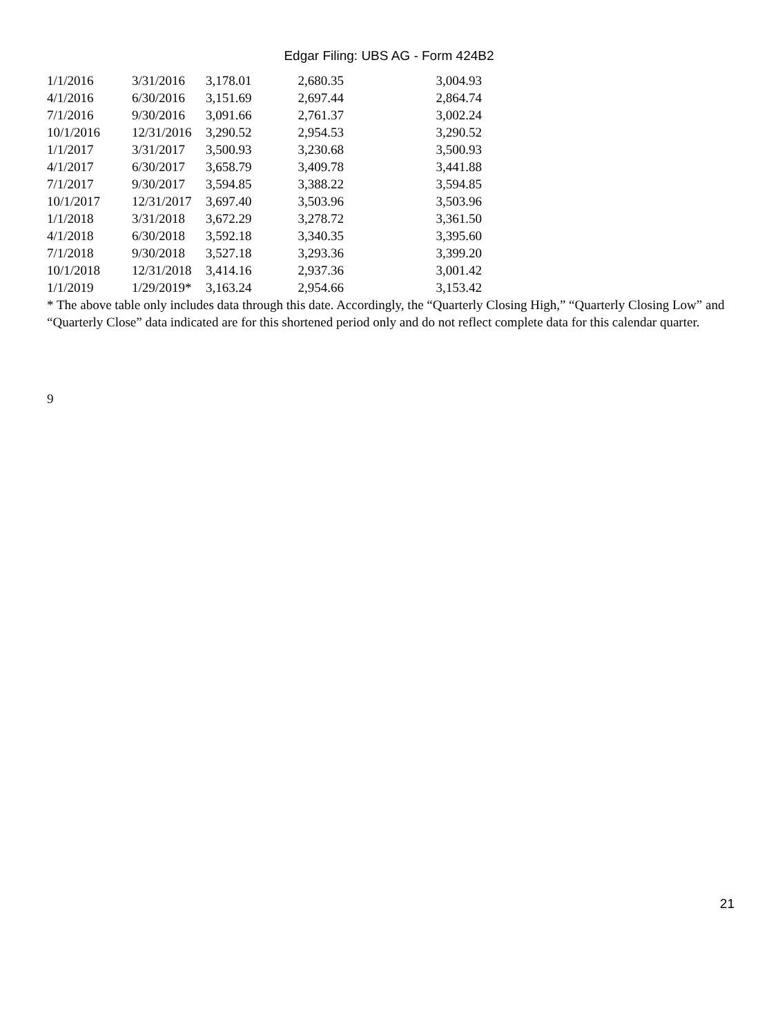Edgar Filing: UBS AG - Form 424B2
| 1/1/2016 | 3/31/2016 | 3,178.01 | 2,680.35 | 3,004.93 |
| 4/1/2016 | 6/30/2016 | 3,151.69 | 2,697.44 | 2,864.74 |
| 7/1/2016 | 9/30/2016 | 3,091.66 | 2,761.37 | 3,002.24 |
| 10/1/2016 | 12/31/2016 | 3,290.52 | 2,954.53 | 3,290.52 |
| 1/1/2017 | 3/31/2017 | 3,500.93 | 3,230.68 | 3,500.93 |
| 4/1/2017 | 6/30/2017 | 3,658.79 | 3,409.78 | 3,441.88 |
| 7/1/2017 | 9/30/2017 | 3,594.85 | 3,388.22 | 3,594.85 |
| 10/1/2017 | 12/31/2017 | 3,697.40 | 3,503.96 | 3,503.96 |
| 1/1/2018 | 3/31/2018 | 3,672.29 | 3,278.72 | 3,361.50 |
| 4/1/2018 | 6/30/2018 | 3,592.18 | 3,340.35 | 3,395.60 |
| 7/1/2018 | 9/30/2018 | 3,527.18 | 3,293.36 | 3,399.20 |
| 10/1/2018 | 12/31/2018 | 3,414.16 | 2,937.36 | 3,001.42 |
| 1/1/2019 | 1/29/2019* | 3,163.24 | 2,954.66 | 3,153.42 |
* The above table only includes data through this date. Accordingly, the “Quarterly Closing High,” “Quarterly Closing Low” and “Quarterly Close” data indicated are for this shortened period only and do not reflect complete data for this calendar quarter.
9
21